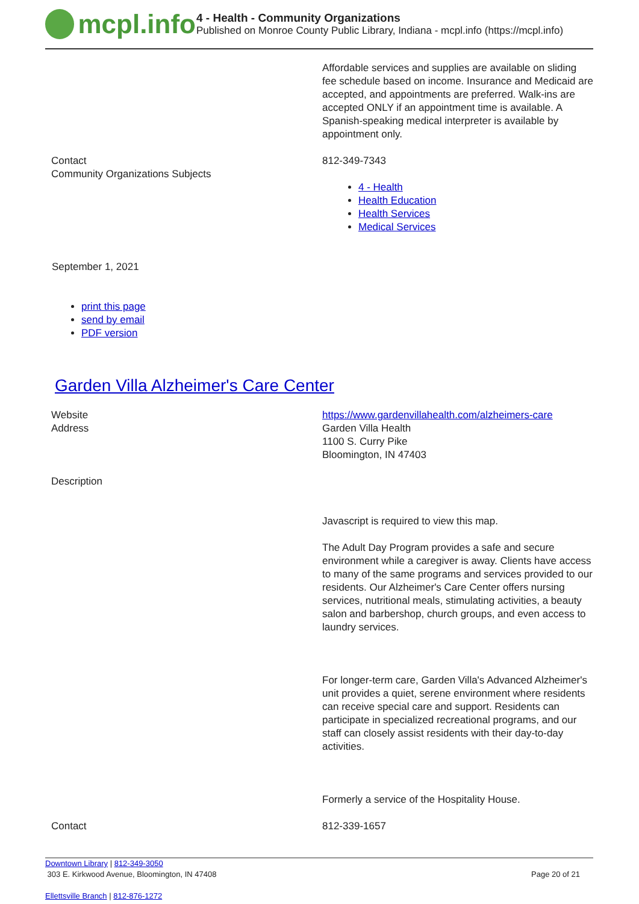mcpl.info
4 - Health - Community Organizations
Published on Monroe County Public Library, Indiana - mcpl.info (https://mcpl.info)
| | Affordable services and supplies are available on sliding fee schedule based on income. Insurance and Medicaid are accepted, and appointments are preferred. Walk-ins are accepted ONLY if an appointment time is available. A Spanish-speaking medical interpreter is available by appointment only. |
| Contact Community Organizations Subjects | 812-349-7343 4 - Health Health Education Health Services Medical Services |
September 1, 2021
print this page
send by email
PDF version
Garden Villa Alzheimer's Care Center
| Website | https://www.gardenvillahealth.com/alzheimers-care |
| Address | Garden Villa Health 1100 S. Curry Pike Bloomington, IN 47403 |
| Description | Javascript is required to view this map. The Adult Day Program provides a safe and secure environment while a caregiver is away. Clients have access to many of the same programs and services provided to our residents. Our Alzheimer's Care Center offers nursing services, nutritional meals, stimulating activities, a beauty salon and barbershop, church groups, and even access to laundry services. For longer-term care, Garden Villa's Advanced Alzheimer's unit provides a quiet, serene environment where residents can receive special care and support. Residents can participate in specialized recreational programs, and our staff can closely assist residents with their day-to-day activities. Formerly a service of the Hospitality House. |
| Contact | 812-339-1657 |
Downtown Library | 812-349-3050
303 E. Kirkwood Avenue, Bloomington, IN 47408
Ellettsville Branch | 812-876-1272
Page 20 of 21